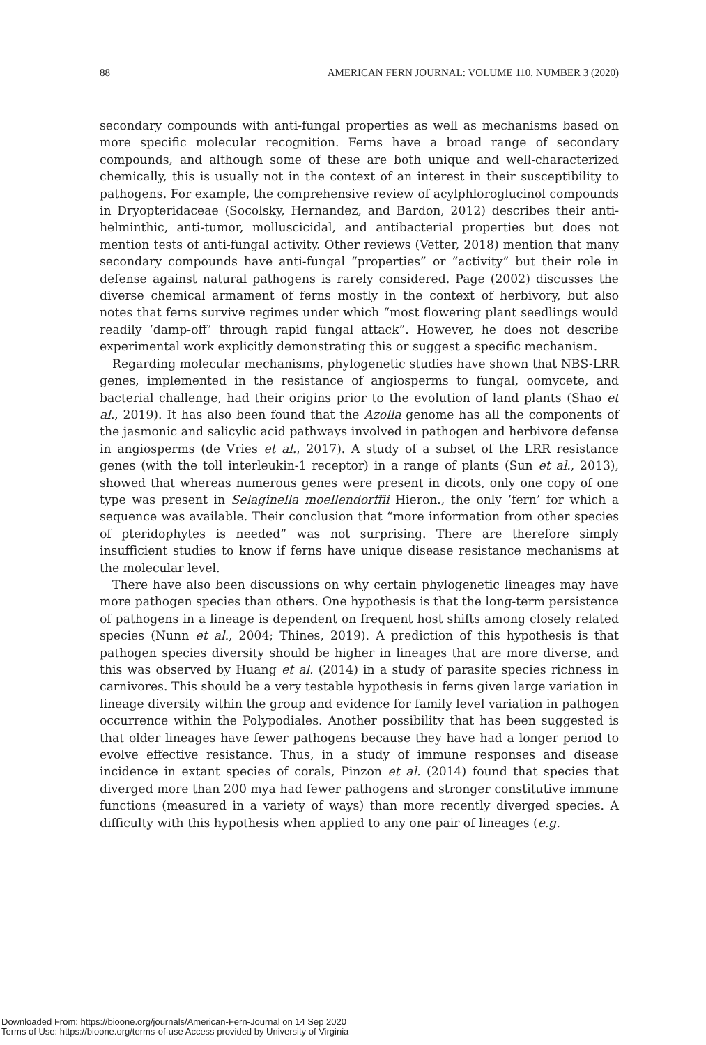88 AMERICAN FERN JOURNAL: VOLUME 110, NUMBER 3 (2020)
secondary compounds with anti-fungal properties as well as mechanisms based on more specific molecular recognition. Ferns have a broad range of secondary compounds, and although some of these are both unique and well-characterized chemically, this is usually not in the context of an interest in their susceptibility to pathogens. For example, the comprehensive review of acylphloroglucinol compounds in Dryopteridaceae (Socolsky, Hernandez, and Bardon, 2012) describes their anti-helminthic, anti-tumor, molluscicidal, and antibacterial properties but does not mention tests of anti-fungal activity. Other reviews (Vetter, 2018) mention that many secondary compounds have anti-fungal “properties” or “activity” but their role in defense against natural pathogens is rarely considered. Page (2002) discusses the diverse chemical armament of ferns mostly in the context of herbivory, but also notes that ferns survive regimes under which “most flowering plant seedlings would readily ‘damp-off’ through rapid fungal attack”. However, he does not describe experimental work explicitly demonstrating this or suggest a specific mechanism.
Regarding molecular mechanisms, phylogenetic studies have shown that NBS-LRR genes, implemented in the resistance of angiosperms to fungal, oomycete, and bacterial challenge, had their origins prior to the evolution of land plants (Shao et al., 2019). It has also been found that the Azolla genome has all the components of the jasmonic and salicylic acid pathways involved in pathogen and herbivore defense in angiosperms (de Vries et al., 2017). A study of a subset of the LRR resistance genes (with the toll interleukin-1 receptor) in a range of plants (Sun et al., 2013), showed that whereas numerous genes were present in dicots, only one copy of one type was present in Selaginella moellendorffii Hieron., the only ‘fern’ for which a sequence was available. Their conclusion that “more information from other species of pteridophytes is needed” was not surprising. There are therefore simply insufficient studies to know if ferns have unique disease resistance mechanisms at the molecular level.
There have also been discussions on why certain phylogenetic lineages may have more pathogen species than others. One hypothesis is that the long-term persistence of pathogens in a lineage is dependent on frequent host shifts among closely related species (Nunn et al., 2004; Thines, 2019). A prediction of this hypothesis is that pathogen species diversity should be higher in lineages that are more diverse, and this was observed by Huang et al. (2014) in a study of parasite species richness in carnivores. This should be a very testable hypothesis in ferns given large variation in lineage diversity within the group and evidence for family level variation in pathogen occurrence within the Polypodiales. Another possibility that has been suggested is that older lineages have fewer pathogens because they have had a longer period to evolve effective resistance. Thus, in a study of immune responses and disease incidence in extant species of corals, Pinzon et al. (2014) found that species that diverged more than 200 mya had fewer pathogens and stronger constitutive immune functions (measured in a variety of ways) than more recently diverged species. A difficulty with this hypothesis when applied to any one pair of lineages (e.g.
Downloaded From: https://bioone.org/journals/American-Fern-Journal on 14 Sep 2020
Terms of Use: https://bioone.org/terms-of-use Access provided by University of Virginia